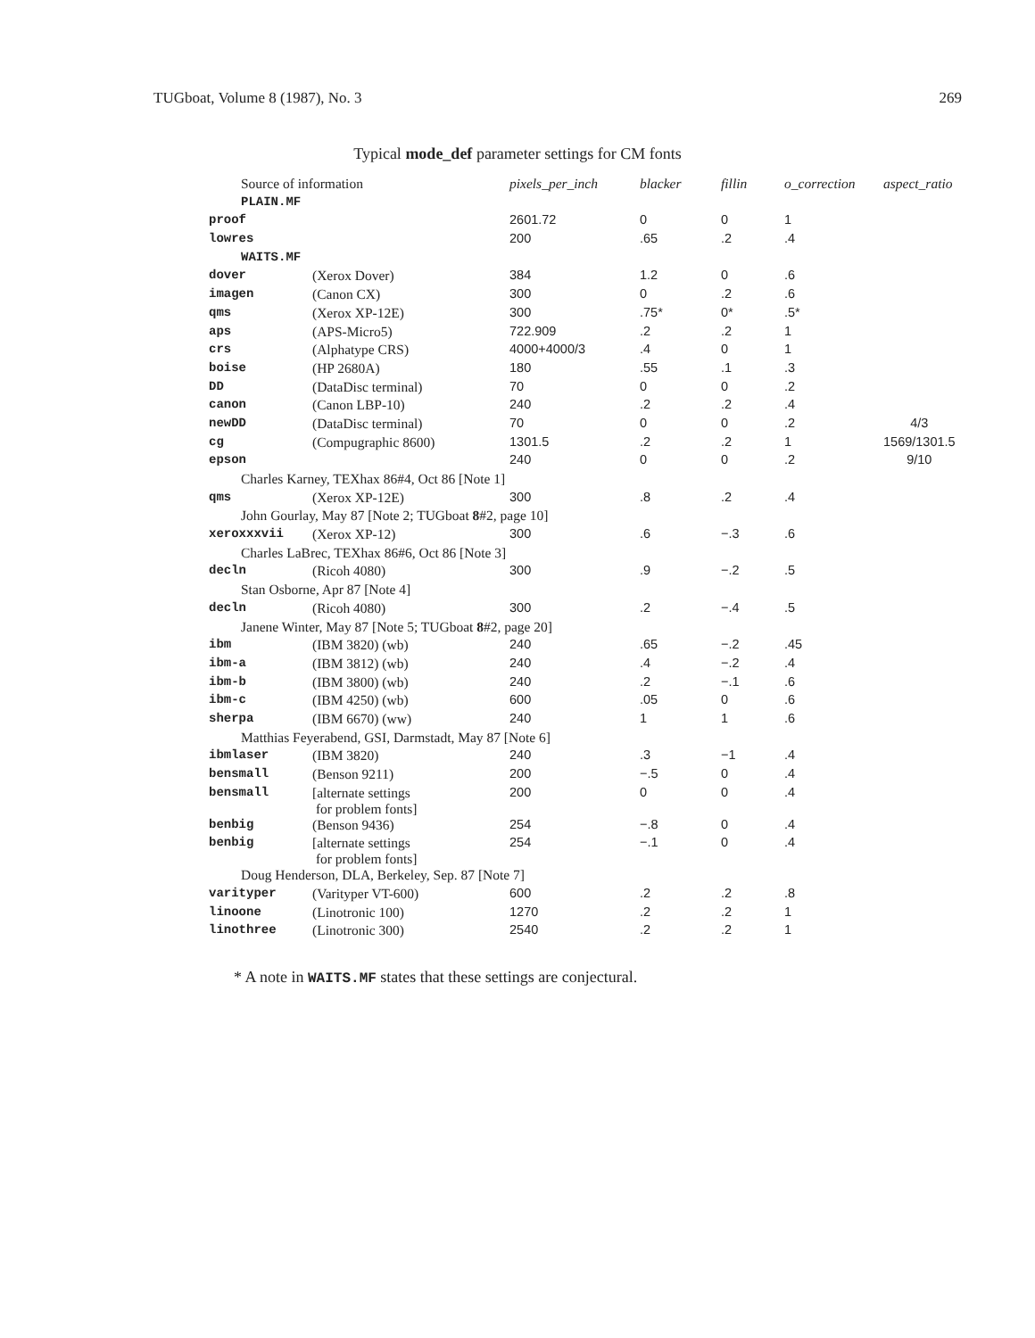TUGboat, Volume 8 (1987), No. 3 269
Typical mode_def parameter settings for CM fonts
| Source of information | | pixels_per_inch | blacker | fillin | o_correction | aspect_ratio |
| PLAIN.MF | | | | | | |
| proof | | 2601.72 | 0 | 0 | 1 | |
| lowres | | 200 | .65 | .2 | .4 | |
| WAITS.MF | | | | | | |
| dover | (Xerox Dover) | 384 | 1.2 | 0 | .6 | |
| imagen | (Canon CX) | 300 | 0 | .2 | .6 | |
| qms | (Xerox XP-12E) | 300 | .75* | 0* | .5* | |
| aps | (APS-Micro5) | 722.909 | .2 | .2 | 1 | |
| crs | (Alphatype CRS) | 4000+4000/3 | .4 | 0 | 1 | |
| boise | (HP 2680A) | 180 | .55 | .1 | .3 | |
| DD | (DataDisc terminal) | 70 | 0 | 0 | .2 | |
| canon | (Canon LBP-10) | 240 | .2 | .2 | .4 | |
| newDD | (DataDisc terminal) | 70 | 0 | 0 | .2 | 4/3 |
| cg | (Compugraphic 8600) | 1301.5 | .2 | .2 | 1 | 1569/1301.5 |
| epson | | 240 | 0 | 0 | .2 | 9/10 |
| Charles Karney, TEXhax 86#4, Oct 86 [Note 1] | | | | | | |
| qms | (Xerox XP-12E) | 300 | .8 | .2 | .4 | |
| John Gourlay, May 87 [Note 2; TUGboat 8 #2, page 10] | | | | | | |
| xeroxxxvii | (Xerox XP-12) | 300 | .6 | −.3 | .6 | |
| Charles LaBrec, TEXhax 86#6, Oct 86 [Note 3] | | | | | | |
| decln | (Ricoh 4080) | 300 | .9 | −.2 | .5 | |
| Stan Osborne, Apr 87 [Note 4] | | | | | | |
| decln | (Ricoh 4080) | 300 | .2 | −.4 | .5 | |
| Janene Winter, May 87 [Note 5; TUGboat 8 #2, page 20] | | | | | | |
| ibm | (IBM 3820) (wb) | 240 | .65 | −.2 | .45 | |
| ibm-a | (IBM 3812) (wb) | 240 | .4 | −.2 | .4 | |
| ibm-b | (IBM 3800) (wb) | 240 | .2 | −.1 | .6 | |
| ibm-c | (IBM 4250) (wb) | 600 | .05 | 0 | .6 | |
| sherpa | (IBM 6670) (ww) | 240 | 1 | 1 | .6 | |
| Matthias Feyerabend, GSI, Darmstadt, May 87 [Note 6] | | | | | | |
| ibmlaser | (IBM 3820) | 240 | .3 | −1 | .4 | |
| bensmall | (Benson 9211) | 200 | −.5 | 0 | .4 | |
| bensmall | [alternate settings for problem fonts] | 200 | 0 | 0 | .4 | |
| benbig | (Benson 9436) | 254 | −.8 | 0 | .4 | |
| benbig | [alternate settings for problem fonts] | 254 | −.1 | 0 | .4 | |
| Doug Henderson, DLA, Berkeley, Sep. 87 [Note 7] | | | | | | |
| varityper | (Varityper VT-600) | 600 | .2 | .2 | .8 | |
| linoone | (Linotronic 100) | 1270 | .2 | .2 | 1 | |
| linothree | (Linotronic 300) | 2540 | .2 | .2 | 1 | |
* A note in WAITS.MF states that these settings are conjectural.